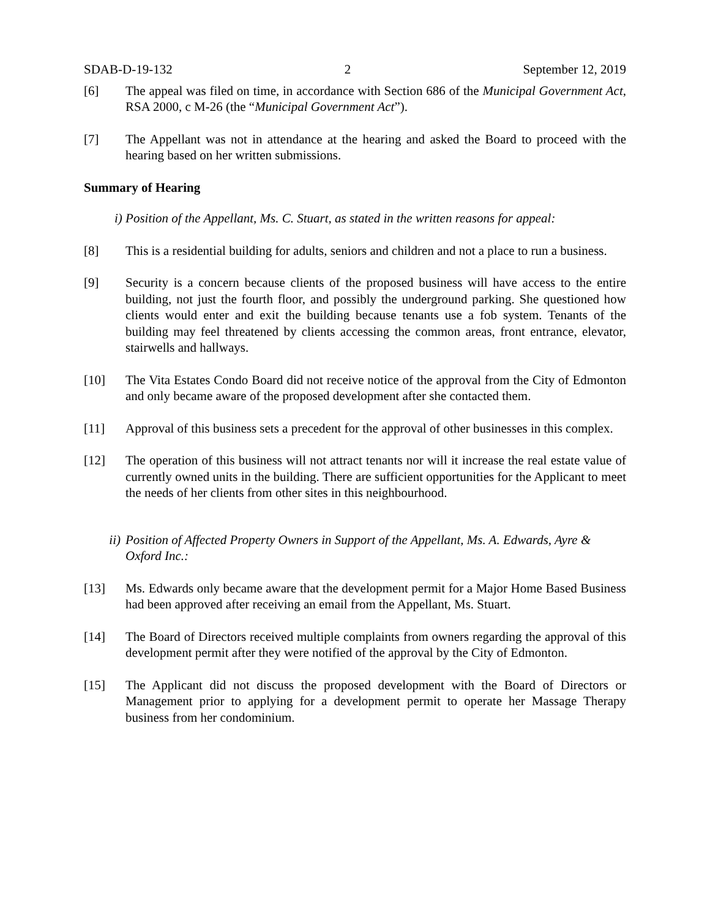SDAB-D-19-132 2 September 12, 2019
[6] The appeal was filed on time, in accordance with Section 686 of the Municipal Government Act, RSA 2000, c M-26 (the “Municipal Government Act”).
[7] The Appellant was not in attendance at the hearing and asked the Board to proceed with the hearing based on her written submissions.
Summary of Hearing
i) Position of the Appellant, Ms. C. Stuart, as stated in the written reasons for appeal:
[8] This is a residential building for adults, seniors and children and not a place to run a business.
[9] Security is a concern because clients of the proposed business will have access to the entire building, not just the fourth floor, and possibly the underground parking. She questioned how clients would enter and exit the building because tenants use a fob system. Tenants of the building may feel threatened by clients accessing the common areas, front entrance, elevator, stairwells and hallways.
[10] The Vita Estates Condo Board did not receive notice of the approval from the City of Edmonton and only became aware of the proposed development after she contacted them.
[11] Approval of this business sets a precedent for the approval of other businesses in this complex.
[12] The operation of this business will not attract tenants nor will it increase the real estate value of currently owned units in the building. There are sufficient opportunities for the Applicant to meet the needs of her clients from other sites in this neighbourhood.
ii) Position of Affected Property Owners in Support of the Appellant, Ms. A. Edwards, Ayre & Oxford Inc.:
[13] Ms. Edwards only became aware that the development permit for a Major Home Based Business had been approved after receiving an email from the Appellant, Ms. Stuart.
[14] The Board of Directors received multiple complaints from owners regarding the approval of this development permit after they were notified of the approval by the City of Edmonton.
[15] The Applicant did not discuss the proposed development with the Board of Directors or Management prior to applying for a development permit to operate her Massage Therapy business from her condominium.